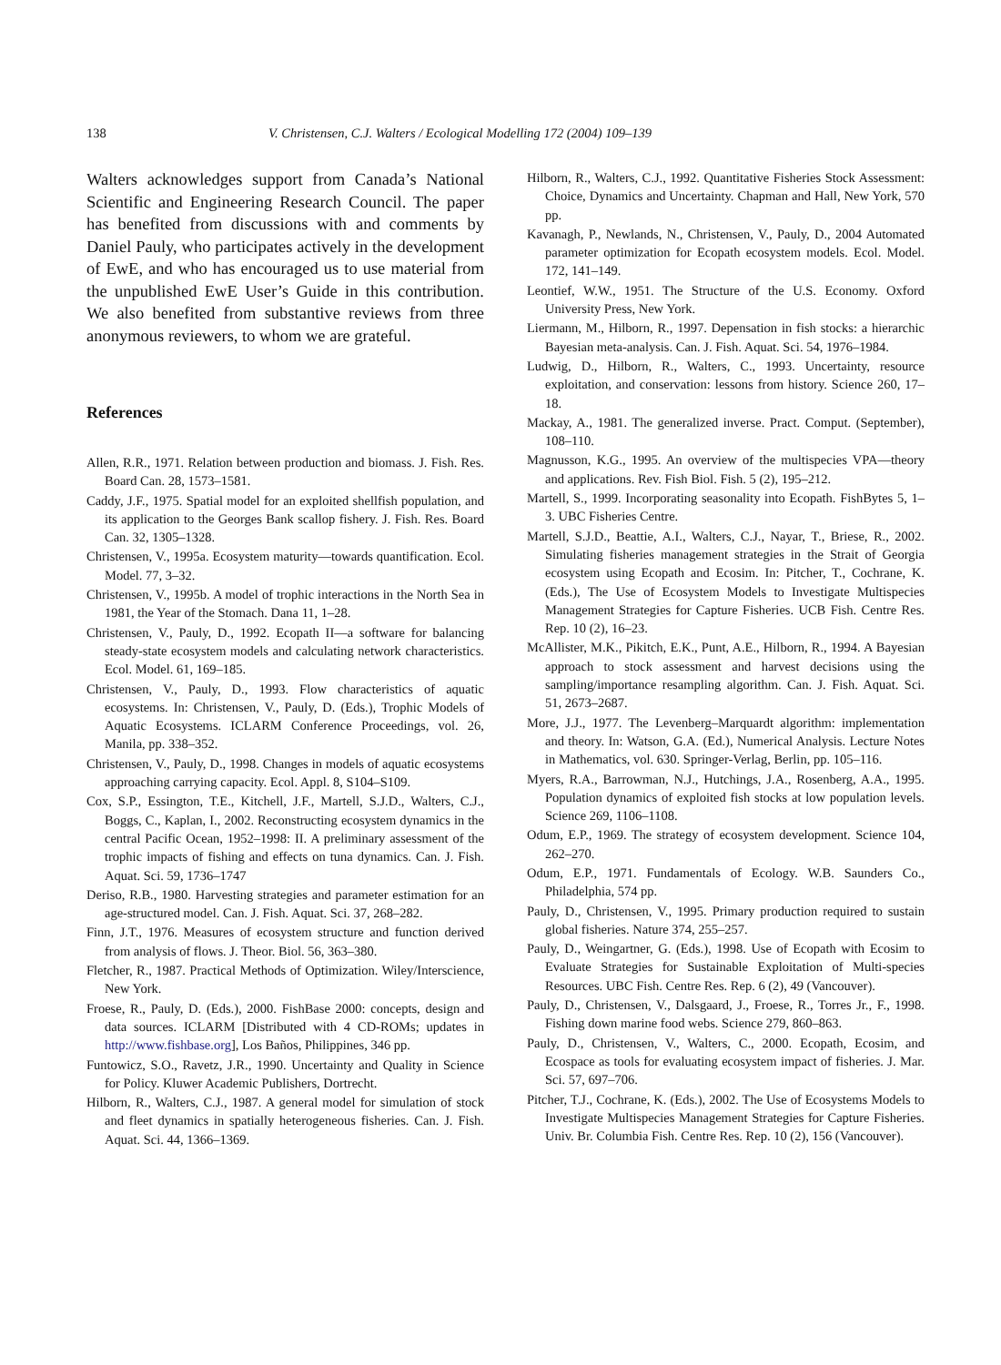138 V. Christensen, C.J. Walters / Ecological Modelling 172 (2004) 109–139
Walters acknowledges support from Canada’s National Scientific and Engineering Research Council. The paper has benefited from discussions with and comments by Daniel Pauly, who participates actively in the development of EwE, and who has encouraged us to use material from the unpublished EwE User’s Guide in this contribution. We also benefited from substantive reviews from three anonymous reviewers, to whom we are grateful.
References
Allen, R.R., 1971. Relation between production and biomass. J. Fish. Res. Board Can. 28, 1573–1581.
Caddy, J.F., 1975. Spatial model for an exploited shellfish population, and its application to the Georges Bank scallop fishery. J. Fish. Res. Board Can. 32, 1305–1328.
Christensen, V., 1995a. Ecosystem maturity—towards quantification. Ecol. Model. 77, 3–32.
Christensen, V., 1995b. A model of trophic interactions in the North Sea in 1981, the Year of the Stomach. Dana 11, 1–28.
Christensen, V., Pauly, D., 1992. Ecopath II—a software for balancing steady-state ecosystem models and calculating network characteristics. Ecol. Model. 61, 169–185.
Christensen, V., Pauly, D., 1993. Flow characteristics of aquatic ecosystems. In: Christensen, V., Pauly, D. (Eds.), Trophic Models of Aquatic Ecosystems. ICLARM Conference Proceedings, vol. 26, Manila, pp. 338–352.
Christensen, V., Pauly, D., 1998. Changes in models of aquatic ecosystems approaching carrying capacity. Ecol. Appl. 8, S104–S109.
Cox, S.P., Essington, T.E., Kitchell, J.F., Martell, S.J.D., Walters, C.J., Boggs, C., Kaplan, I., 2002. Reconstructing ecosystem dynamics in the central Pacific Ocean, 1952–1998: II. A preliminary assessment of the trophic impacts of fishing and effects on tuna dynamics. Can. J. Fish. Aquat. Sci. 59, 1736–1747
Deriso, R.B., 1980. Harvesting strategies and parameter estimation for an age-structured model. Can. J. Fish. Aquat. Sci. 37, 268–282.
Finn, J.T., 1976. Measures of ecosystem structure and function derived from analysis of flows. J. Theor. Biol. 56, 363–380.
Fletcher, R., 1987. Practical Methods of Optimization. Wiley/Interscience, New York.
Froese, R., Pauly, D. (Eds.), 2000. FishBase 2000: concepts, design and data sources. ICLARM [Distributed with 4 CD-ROMs; updates in http://www.fishbase.org], Los Baños, Philippines, 346 pp.
Funtowicz, S.O., Ravetz, J.R., 1990. Uncertainty and Quality in Science for Policy. Kluwer Academic Publishers, Dortrecht.
Hilborn, R., Walters, C.J., 1987. A general model for simulation of stock and fleet dynamics in spatially heterogeneous fisheries. Can. J. Fish. Aquat. Sci. 44, 1366–1369.
Hilborn, R., Walters, C.J., 1992. Quantitative Fisheries Stock Assessment: Choice, Dynamics and Uncertainty. Chapman and Hall, New York, 570 pp.
Kavanagh, P., Newlands, N., Christensen, V., Pauly, D., 2004 Automated parameter optimization for Ecopath ecosystem models. Ecol. Model. 172, 141–149.
Leontief, W.W., 1951. The Structure of the U.S. Economy. Oxford University Press, New York.
Liermann, M., Hilborn, R., 1997. Depensation in fish stocks: a hierarchic Bayesian meta-analysis. Can. J. Fish. Aquat. Sci. 54, 1976–1984.
Ludwig, D., Hilborn, R., Walters, C., 1993. Uncertainty, resource exploitation, and conservation: lessons from history. Science 260, 17–18.
Mackay, A., 1981. The generalized inverse. Pract. Comput. (September), 108–110.
Magnusson, K.G., 1995. An overview of the multispecies VPA—theory and applications. Rev. Fish Biol. Fish. 5 (2), 195–212.
Martell, S., 1999. Incorporating seasonality into Ecopath. FishBytes 5, 1–3. UBC Fisheries Centre.
Martell, S.J.D., Beattie, A.I., Walters, C.J., Nayar, T., Briese, R., 2002. Simulating fisheries management strategies in the Strait of Georgia ecosystem using Ecopath and Ecosim. In: Pitcher, T., Cochrane, K. (Eds.), The Use of Ecosystem Models to Investigate Multispecies Management Strategies for Capture Fisheries. UCB Fish. Centre Res. Rep. 10 (2), 16–23.
McAllister, M.K., Pikitch, E.K., Punt, A.E., Hilborn, R., 1994. A Bayesian approach to stock assessment and harvest decisions using the sampling/importance resampling algorithm. Can. J. Fish. Aquat. Sci. 51, 2673–2687.
More, J.J., 1977. The Levenberg–Marquardt algorithm: implementation and theory. In: Watson, G.A. (Ed.), Numerical Analysis. Lecture Notes in Mathematics, vol. 630. Springer-Verlag, Berlin, pp. 105–116.
Myers, R.A., Barrowman, N.J., Hutchings, J.A., Rosenberg, A.A., 1995. Population dynamics of exploited fish stocks at low population levels. Science 269, 1106–1108.
Odum, E.P., 1969. The strategy of ecosystem development. Science 104, 262–270.
Odum, E.P., 1971. Fundamentals of Ecology. W.B. Saunders Co., Philadelphia, 574 pp.
Pauly, D., Christensen, V., 1995. Primary production required to sustain global fisheries. Nature 374, 255–257.
Pauly, D., Weingartner, G. (Eds.), 1998. Use of Ecopath with Ecosim to Evaluate Strategies for Sustainable Exploitation of Multi-species Resources. UBC Fish. Centre Res. Rep. 6 (2), 49 (Vancouver).
Pauly, D., Christensen, V., Dalsgaard, J., Froese, R., Torres Jr., F., 1998. Fishing down marine food webs. Science 279, 860–863.
Pauly, D., Christensen, V., Walters, C., 2000. Ecopath, Ecosim, and Ecospace as tools for evaluating ecosystem impact of fisheries. J. Mar. Sci. 57, 697–706.
Pitcher, T.J., Cochrane, K. (Eds.), 2002. The Use of Ecosystems Models to Investigate Multispecies Management Strategies for Capture Fisheries. Univ. Br. Columbia Fish. Centre Res. Rep. 10 (2), 156 (Vancouver).